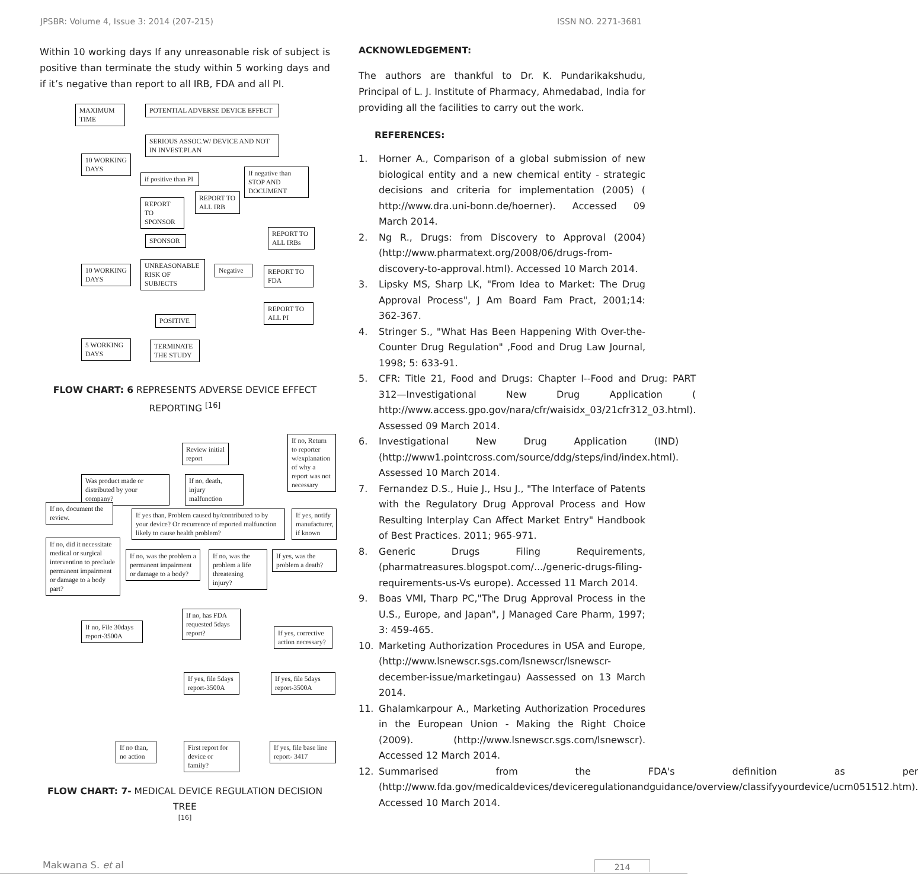JPSBR: Volume 4, Issue 3: 2014 (207-215) ISSN NO. 2271-3681
Within 10 working days If any unreasonable risk of subject is positive than terminate the study within 5 working days and if it’s negative than report to all IRB, FDA and all PI.
MAXIMUM TIME
POTENTIAL ADVERSE DEVICE EFFECT
SERIOUS ASSOC.W/ DEVICE AND NOT IN INVEST.PLAN
10 WORKING DAYS
if positive than PI
If negative than STOP AND DOCUMENT
REPORT TO SPONSOR
REPORT TO ALL IRB
SPONSOR
REPORT TO ALL IRBs
10 WORKING DAYS
UNREASONABLE RISK OF SUBJECTS
Negative
REPORT TO FDA
REPORT TO ALL PI
POSITIVE
5 WORKING DAYS
TERMINATE THE STUDY
FLOW CHART: 6 REPRESENTS ADVERSE DEVICE EFFECT REPORTING <sup>[16]</sup>
Review initial report
If no, Return to reporter w/explanation of why a report was not necessary
Was product made or distributed by your company?
If no, death, injury malfunction
If no, document the review.
If yes than, Problem caused by/contributed to by your device? Or recurrence of reported malfunction likely to cause health problem?
If yes, notify manufacturer, if known
If no, did it necessitate medical or surgical intervention to preclude permanent impairment or damage to a body part?
If no, was the problem a permanent impairment or damage to a body?
If no, was the problem a life threatening injury?
If yes, was the problem a death?
If no, File 30days report-3500A
If no, has FDA requested 5days report?
If yes, corrective action necessary?
If yes, file 5days report-3500A
If yes, file 5days report-3500A
If no than, no action
First report for device or family?
If yes, file base line report- 3417
FLOW CHART: 7- MEDICAL DEVICE REGULATION DECISION TREE
[16]
ACKNOWLEDGEMENT:
The authors are thankful to Dr. K. Pundarikakshudu, Principal of L. J. Institute of Pharmacy, Ahmedabad, India for providing all the facilities to carry out the work.
REFERENCES:
1. Horner A., Comparison of a global submission of new biological entity and a new chemical entity - strategic decisions and criteria for implementation (2005) ( http://www.dra.uni-bonn.de/hoerner). Accessed 09 March 2014.
2. Ng R., Drugs: from Discovery to Approval (2004) (http://www.pharmatext.org/2008/06/drugs-from-discovery-to-approval.html). Accessed 10 March 2014.
3. Lipsky MS, Sharp LK, "From Idea to Market: The Drug Approval Process", J Am Board Fam Pract, 2001;14: 362-367.
4. Stringer S., "What Has Been Happening With Over-the-Counter Drug Regulation" ,Food and Drug Law Journal, 1998; 5: 633-91.
5. CFR: Title 21, Food and Drugs: Chapter I--Food and Drug: PART 312—Investigational New Drug Application ( http://www.access.gpo.gov/nara/cfr/waisidx_03/21cfr312_03.html). Assessed 09 March 2014.
6. Investigational New Drug Application (IND) (http://www1.pointcross.com/source/ddg/steps/ind/index.html). Assessed 10 March 2014.
7. Fernandez D.S., Huie J., Hsu J., "The Interface of Patents with the Regulatory Drug Approval Process and How Resulting Interplay Can Affect Market Entry" Handbook of Best Practices. 2011; 965-971.
8. Generic Drugs Filing Requirements, (pharmatreasures.blogspot.com/.../generic-drugs-filing-requirements-us-Vs europe). Accessed 11 March 2014.
9. Boas VMI, Tharp PC,"The Drug Approval Process in the U.S., Europe, and Japan", J Managed Care Pharm, 1997; 3: 459-465.
10. Marketing Authorization Procedures in USA and Europe, (http://www.lsnewscr.sgs.com/lsnewscr/lsnewscr-december-issue/marketingau) Aassessed on 13 March 2014.
11. Ghalamkarpour A., Marketing Authorization Procedures in the European Union - Making the Right Choice (2009). (http://www.lsnewscr.sgs.com/lsnewscr). Accessed 12 March 2014.
12. Summarised from the FDA's definition as per (http://www.fda.gov/medicaldevices/deviceregulationandguidance/overview/classifyyourdevice/ucm051512.htm). Accessed 10 March 2014.
Makwana S. et al 214